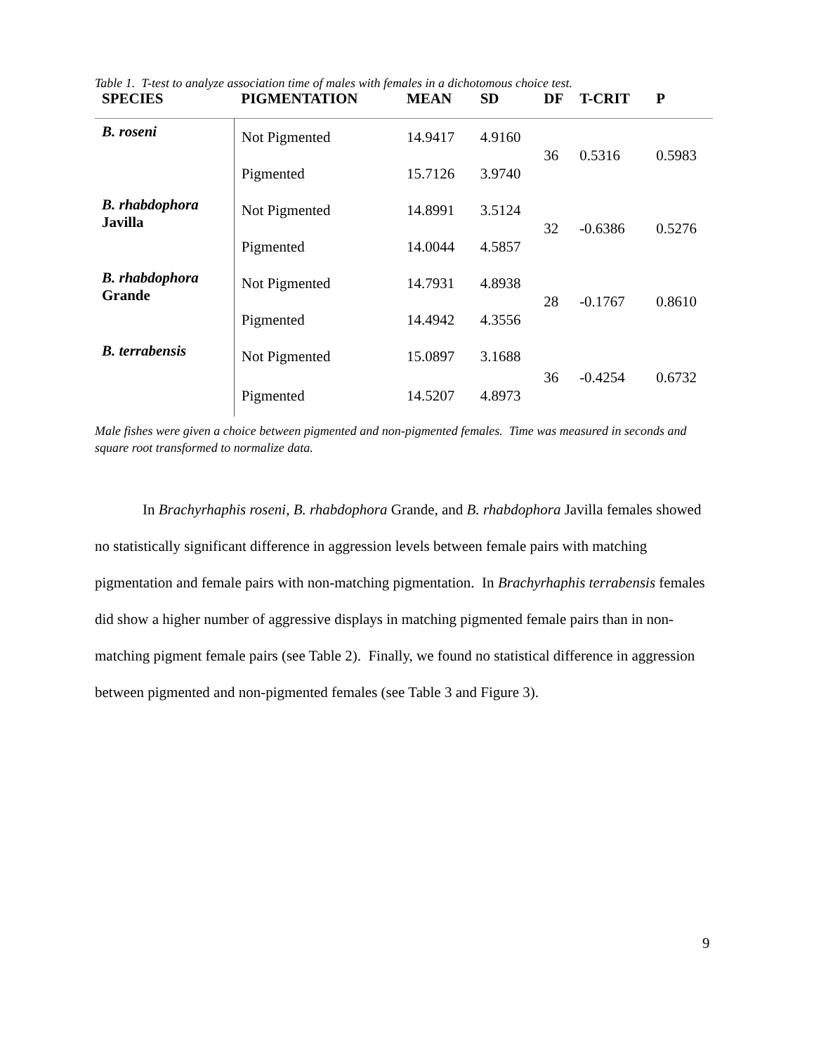Table 1. T-test to analyze association time of males with females in a dichotomous choice test.
| SPECIES | PIGMENTATION | MEAN | SD | DF | T-CRIT | P |
| --- | --- | --- | --- | --- | --- | --- |
| B. roseni | Not Pigmented | 14.9417 | 4.9160 | 36 | 0.5316 | 0.5983 |
| | Pigmented | 15.7126 | 3.9740 | | | |
| B. rhabdophora Javilla | Not Pigmented | 14.8991 | 3.5124 | 32 | -0.6386 | 0.5276 |
| | Pigmented | 14.0044 | 4.5857 | | | |
| B. rhabdophora Grande | Not Pigmented | 14.7931 | 4.8938 | 28 | -0.1767 | 0.8610 |
| | Pigmented | 14.4942 | 4.3556 | | | |
| B. terrabensis | Not Pigmented | 15.0897 | 3.1688 | 36 | -0.4254 | 0.6732 |
| | Pigmented | 14.5207 | 4.8973 | | | |
Male fishes were given a choice between pigmented and non-pigmented females. Time was measured in seconds and square root transformed to normalize data.
In Brachyrhaphis roseni, B. rhabdophora Grande, and B. rhabdophora Javilla females showed no statistically significant difference in aggression levels between female pairs with matching pigmentation and female pairs with non-matching pigmentation. In Brachyrhaphis terrabensis females did show a higher number of aggressive displays in matching pigmented female pairs than in non-matching pigment female pairs (see Table 2). Finally, we found no statistical difference in aggression between pigmented and non-pigmented females (see Table 3 and Figure 3).
9